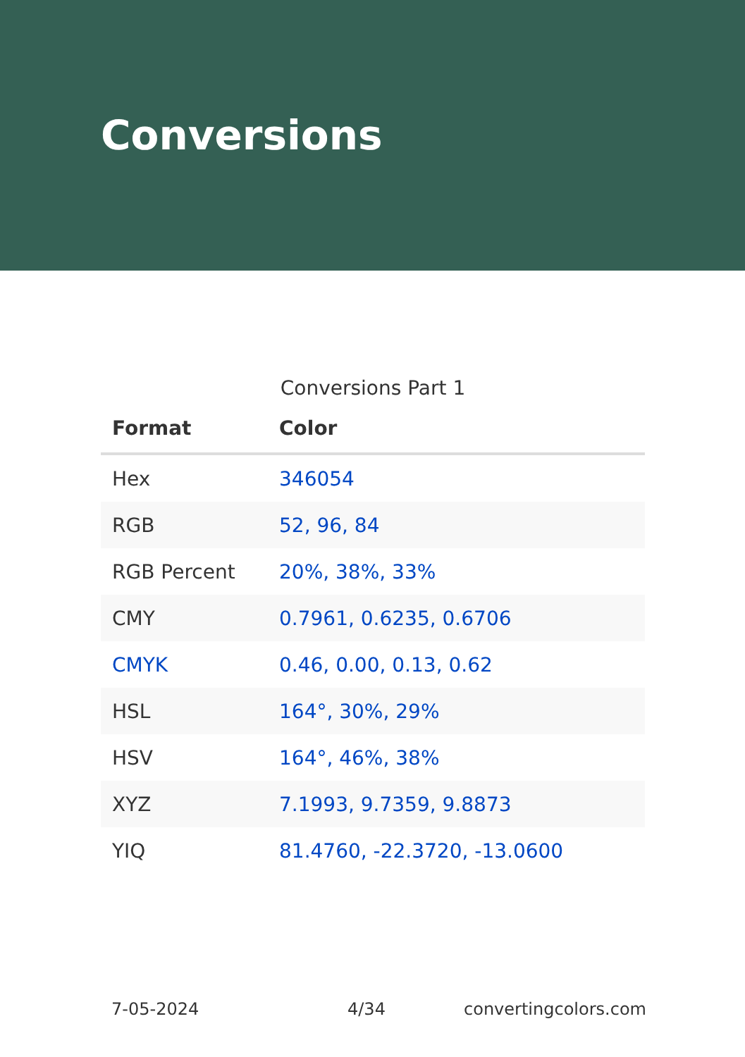Conversions
Conversions Part 1
| Format | Color |
| --- | --- |
| Hex | 346054 |
| RGB | 52, 96, 84 |
| RGB Percent | 20%, 38%, 33% |
| CMY | 0.7961, 0.6235, 0.6706 |
| CMYK | 0.46, 0.00, 0.13, 0.62 |
| HSL | 164°, 30%, 29% |
| HSV | 164°, 46%, 38% |
| XYZ | 7.1993, 9.7359, 9.8873 |
| YIQ | 81.4760, -22.3720, -13.0600 |
7-05-2024 4/34 convertingcolors.com